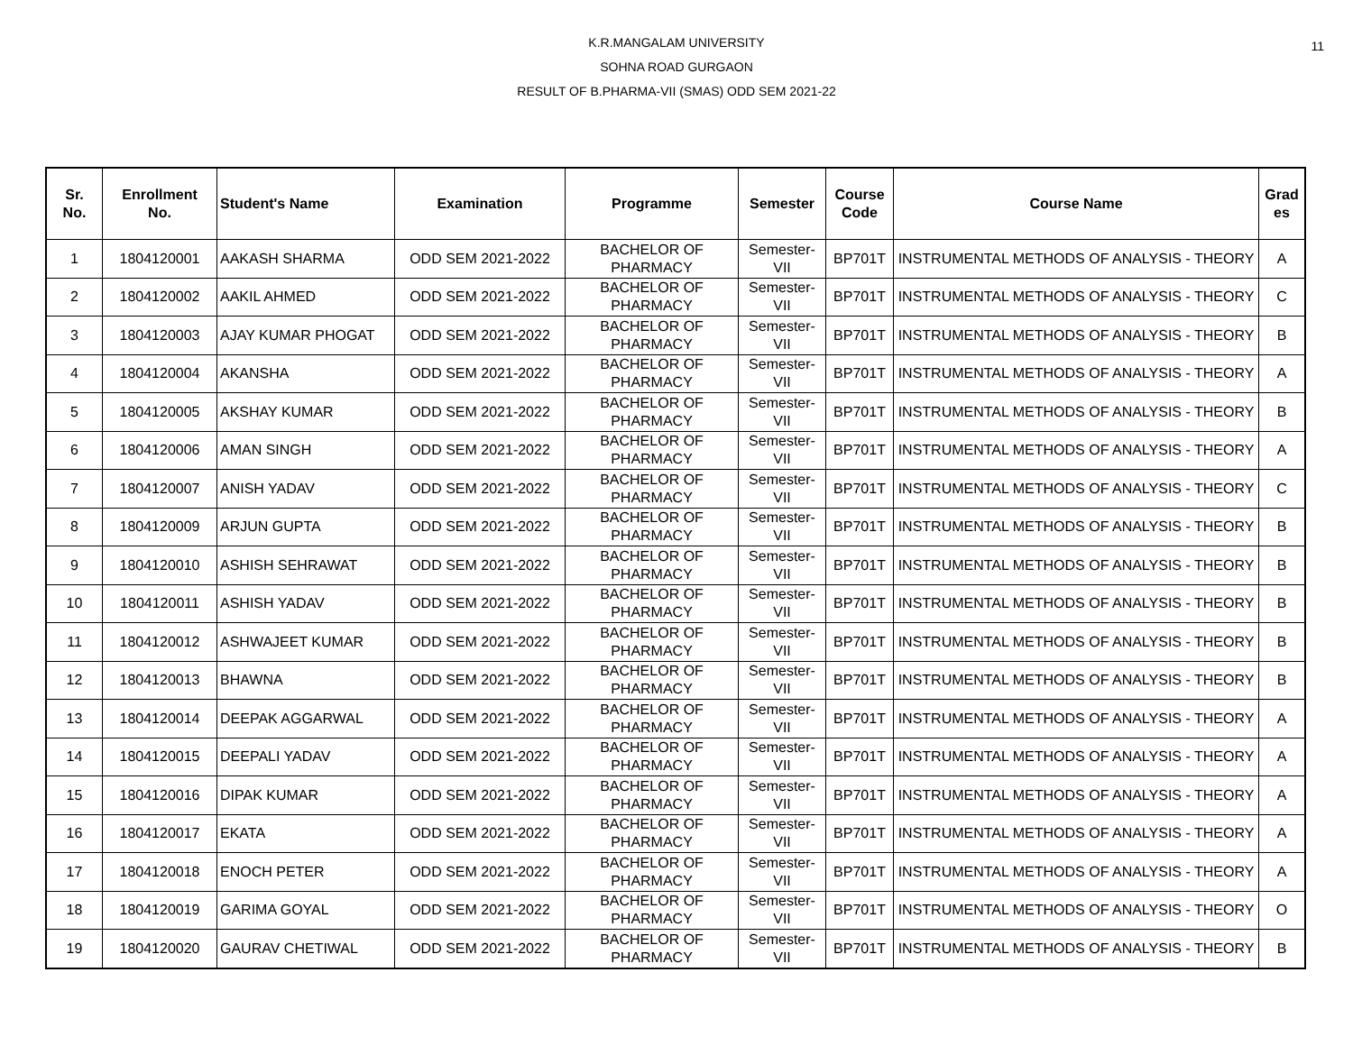11 K.R.MANGALAM UNIVERSITY
SOHNA ROAD GURGAON
RESULT OF B.PHARMA-VII (SMAS) ODD SEM 2021-22
| Sr. No. | Enrollment No. | Student's Name | Examination | Programme | Semester | Course Code | Course Name | Grad es |
| --- | --- | --- | --- | --- | --- | --- | --- | --- |
| 1 | 1804120001 | AAKASH SHARMA | ODD SEM 2021-2022 | BACHELOR OF PHARMACY | Semester-VII | BP701T | INSTRUMENTAL METHODS OF ANALYSIS - THEORY | A |
| 2 | 1804120002 | AAKIL AHMED | ODD SEM 2021-2022 | BACHELOR OF PHARMACY | Semester-VII | BP701T | INSTRUMENTAL METHODS OF ANALYSIS - THEORY | C |
| 3 | 1804120003 | AJAY KUMAR PHOGAT | ODD SEM 2021-2022 | BACHELOR OF PHARMACY | Semester-VII | BP701T | INSTRUMENTAL METHODS OF ANALYSIS - THEORY | B |
| 4 | 1804120004 | AKANSHA | ODD SEM 2021-2022 | BACHELOR OF PHARMACY | Semester-VII | BP701T | INSTRUMENTAL METHODS OF ANALYSIS - THEORY | A |
| 5 | 1804120005 | AKSHAY KUMAR | ODD SEM 2021-2022 | BACHELOR OF PHARMACY | Semester-VII | BP701T | INSTRUMENTAL METHODS OF ANALYSIS - THEORY | B |
| 6 | 1804120006 | AMAN SINGH | ODD SEM 2021-2022 | BACHELOR OF PHARMACY | Semester-VII | BP701T | INSTRUMENTAL METHODS OF ANALYSIS - THEORY | A |
| 7 | 1804120007 | ANISH YADAV | ODD SEM 2021-2022 | BACHELOR OF PHARMACY | Semester-VII | BP701T | INSTRUMENTAL METHODS OF ANALYSIS - THEORY | C |
| 8 | 1804120009 | ARJUN GUPTA | ODD SEM 2021-2022 | BACHELOR OF PHARMACY | Semester-VII | BP701T | INSTRUMENTAL METHODS OF ANALYSIS - THEORY | B |
| 9 | 1804120010 | ASHISH SEHRAWAT | ODD SEM 2021-2022 | BACHELOR OF PHARMACY | Semester-VII | BP701T | INSTRUMENTAL METHODS OF ANALYSIS - THEORY | B |
| 10 | 1804120011 | ASHISH YADAV | ODD SEM 2021-2022 | BACHELOR OF PHARMACY | Semester-VII | BP701T | INSTRUMENTAL METHODS OF ANALYSIS - THEORY | B |
| 11 | 1804120012 | ASHWAJEET KUMAR | ODD SEM 2021-2022 | BACHELOR OF PHARMACY | Semester-VII | BP701T | INSTRUMENTAL METHODS OF ANALYSIS - THEORY | B |
| 12 | 1804120013 | BHAWNA | ODD SEM 2021-2022 | BACHELOR OF PHARMACY | Semester-VII | BP701T | INSTRUMENTAL METHODS OF ANALYSIS - THEORY | B |
| 13 | 1804120014 | DEEPAK AGGARWAL | ODD SEM 2021-2022 | BACHELOR OF PHARMACY | Semester-VII | BP701T | INSTRUMENTAL METHODS OF ANALYSIS - THEORY | A |
| 14 | 1804120015 | DEEPALI YADAV | ODD SEM 2021-2022 | BACHELOR OF PHARMACY | Semester-VII | BP701T | INSTRUMENTAL METHODS OF ANALYSIS - THEORY | A |
| 15 | 1804120016 | DIPAK KUMAR | ODD SEM 2021-2022 | BACHELOR OF PHARMACY | Semester-VII | BP701T | INSTRUMENTAL METHODS OF ANALYSIS - THEORY | A |
| 16 | 1804120017 | EKATA | ODD SEM 2021-2022 | BACHELOR OF PHARMACY | Semester-VII | BP701T | INSTRUMENTAL METHODS OF ANALYSIS - THEORY | A |
| 17 | 1804120018 | ENOCH PETER | ODD SEM 2021-2022 | BACHELOR OF PHARMACY | Semester-VII | BP701T | INSTRUMENTAL METHODS OF ANALYSIS - THEORY | A |
| 18 | 1804120019 | GARIMA GOYAL | ODD SEM 2021-2022 | BACHELOR OF PHARMACY | Semester-VII | BP701T | INSTRUMENTAL METHODS OF ANALYSIS - THEORY | O |
| 19 | 1804120020 | GAURAV CHETIWAL | ODD SEM 2021-2022 | BACHELOR OF PHARMACY | Semester-VII | BP701T | INSTRUMENTAL METHODS OF ANALYSIS - THEORY | B |